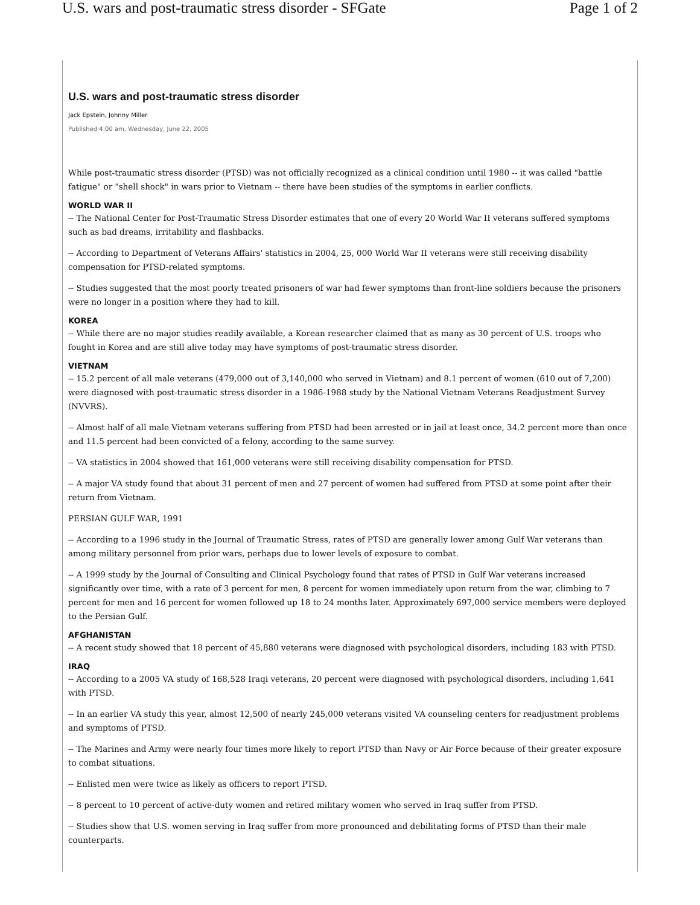U.S. wars and post-traumatic stress disorder - SFGate Page 1 of 2
U.S. wars and post-traumatic stress disorder
Jack Epstein, Johnny Miller
Published 4:00 am, Wednesday, June 22, 2005
While post-traumatic stress disorder (PTSD) was not officially recognized as a clinical condition until 1980 -- it was called "battle fatigue" or "shell shock" in wars prior to Vietnam -- there have been studies of the symptoms in earlier conflicts.
WORLD WAR II
-- The National Center for Post-Traumatic Stress Disorder estimates that one of every 20 World War II veterans suffered symptoms such as bad dreams, irritability and flashbacks.
-- According to Department of Veterans Affairs' statistics in 2004, 25, 000 World War II veterans were still receiving disability compensation for PTSD-related symptoms.
-- Studies suggested that the most poorly treated prisoners of war had fewer symptoms than front-line soldiers because the prisoners were no longer in a position where they had to kill.
KOREA
-- While there are no major studies readily available, a Korean researcher claimed that as many as 30 percent of U.S. troops who fought in Korea and are still alive today may have symptoms of post-traumatic stress disorder.
VIETNAM
-- 15.2 percent of all male veterans (479,000 out of 3,140,000 who served in Vietnam) and 8.1 percent of women (610 out of 7,200) were diagnosed with post-traumatic stress disorder in a 1986-1988 study by the National Vietnam Veterans Readjustment Survey (NVVRS).
-- Almost half of all male Vietnam veterans suffering from PTSD had been arrested or in jail at least once, 34.2 percent more than once and 11.5 percent had been convicted of a felony, according to the same survey.
-- VA statistics in 2004 showed that 161,000 veterans were still receiving disability compensation for PTSD.
-- A major VA study found that about 31 percent of men and 27 percent of women had suffered from PTSD at some point after their return from Vietnam.
PERSIAN GULF WAR, 1991
-- According to a 1996 study in the Journal of Traumatic Stress, rates of PTSD are generally lower among Gulf War veterans than among military personnel from prior wars, perhaps due to lower levels of exposure to combat.
-- A 1999 study by the Journal of Consulting and Clinical Psychology found that rates of PTSD in Gulf War veterans increased significantly over time, with a rate of 3 percent for men, 8 percent for women immediately upon return from the war, climbing to 7 percent for men and 16 percent for women followed up 18 to 24 months later. Approximately 697,000 service members were deployed to the Persian Gulf.
AFGHANISTAN
-- A recent study showed that 18 percent of 45,880 veterans were diagnosed with psychological disorders, including 183 with PTSD.
IRAQ
-- According to a 2005 VA study of 168,528 Iraqi veterans, 20 percent were diagnosed with psychological disorders, including 1,641 with PTSD.
-- In an earlier VA study this year, almost 12,500 of nearly 245,000 veterans visited VA counseling centers for readjustment problems and symptoms of PTSD.
-- The Marines and Army were nearly four times more likely to report PTSD than Navy or Air Force because of their greater exposure to combat situations.
-- Enlisted men were twice as likely as officers to report PTSD.
-- 8 percent to 10 percent of active-duty women and retired military women who served in Iraq suffer from PTSD.
-- Studies show that U.S. women serving in Iraq suffer from more pronounced and debilitating forms of PTSD than their male counterparts.